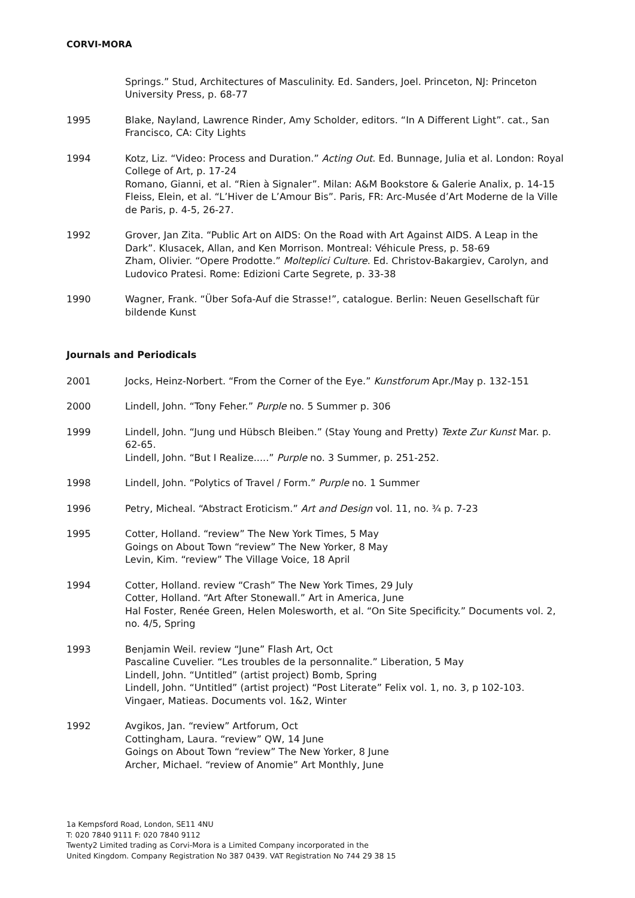CORVI-MORA
Springs.” Stud, Architectures of Masculinity. Ed. Sanders, Joel. Princeton, NJ: Princeton University Press, p. 68-77
1995 Blake, Nayland, Lawrence Rinder, Amy Scholder, editors. “In A Different Light”. cat., San Francisco, CA: City Lights
1994 Kotz, Liz. “Video: Process and Duration.” Acting Out. Ed. Bunnage, Julia et al. London: Royal College of Art, p. 17-24
Romano, Gianni, et al. “Rien à Signaler”. Milan: A&M Bookstore & Galerie Analix, p. 14-15
Fleiss, Elein, et al. “L’Hiver de L’Amour Bis”. Paris, FR: Arc-Musée d’Art Moderne de la Ville de Paris, p. 4-5, 26-27.
1992 Grover, Jan Zita. “Public Art on AIDS: On the Road with Art Against AIDS. A Leap in the Dark”. Klusacek, Allan, and Ken Morrison. Montreal: Véhicule Press, p. 58-69
Zham, Olivier. “Opere Prodotte.” Molteplici Culture. Ed. Christov-Bakargiev, Carolyn, and Ludovico Pratesi. Rome: Edizioni Carte Segrete, p. 33-38
1990 Wagner, Frank. “Über Sofa-Auf die Strasse!”, catalogue. Berlin: Neuen Gesellschaft für bildende Kunst
Journals and Periodicals
2001 Jocks, Heinz-Norbert. “From the Corner of the Eye.” Kunstforum Apr./May p. 132-151
2000 Lindell, John. “Tony Feher.” Purple no. 5 Summer p. 306
1999 Lindell, John. “Jung und Hübsch Bleiben.” (Stay Young and Pretty) Texte Zur Kunst Mar. p. 62-65.
Lindell, John. “But I Realize.....” Purple no. 3 Summer, p. 251-252.
1998 Lindell, John. “Polytics of Travel / Form.” Purple no. 1 Summer
1996 Petry, Micheal. “Abstract Eroticism.” Art and Design vol. 11, no. ¾ p. 7-23
1995 Cotter, Holland. “review” The New York Times, 5 May
Goings on About Town “review” The New Yorker, 8 May
Levin, Kim. “review” The Village Voice, 18 April
1994 Cotter, Holland. review “Crash” The New York Times, 29 July
Cotter, Holland. “Art After Stonewall.” Art in America, June
Hal Foster, Renée Green, Helen Molesworth, et al. “On Site Specificity.” Documents vol. 2, no. 4/5, Spring
1993 Benjamin Weil. review “June” Flash Art, Oct
Pascaline Cuvelier. “Les troubles de la personnalite.” Liberation, 5 May
Lindell, John. “Untitled” (artist project) Bomb, Spring
Lindell, John. “Untitled” (artist project) “Post Literate” Felix vol. 1, no. 3, p 102-103.
Vingaer, Matieas. Documents vol. 1&2, Winter
1992 Avgikos, Jan. “review” Artforum, Oct
Cottingham, Laura. “review” QW, 14 June
Goings on About Town “review” The New Yorker, 8 June
Archer, Michael. “review of Anomie” Art Monthly, June
1a Kempsford Road, London, SE11 4NU
T: 020 7840 9111 F: 020 7840 9112
Twenty2 Limited trading as Corvi-Mora is a Limited Company incorporated in the
United Kingdom. Company Registration No 387 0439. VAT Registration No 744 29 38 15